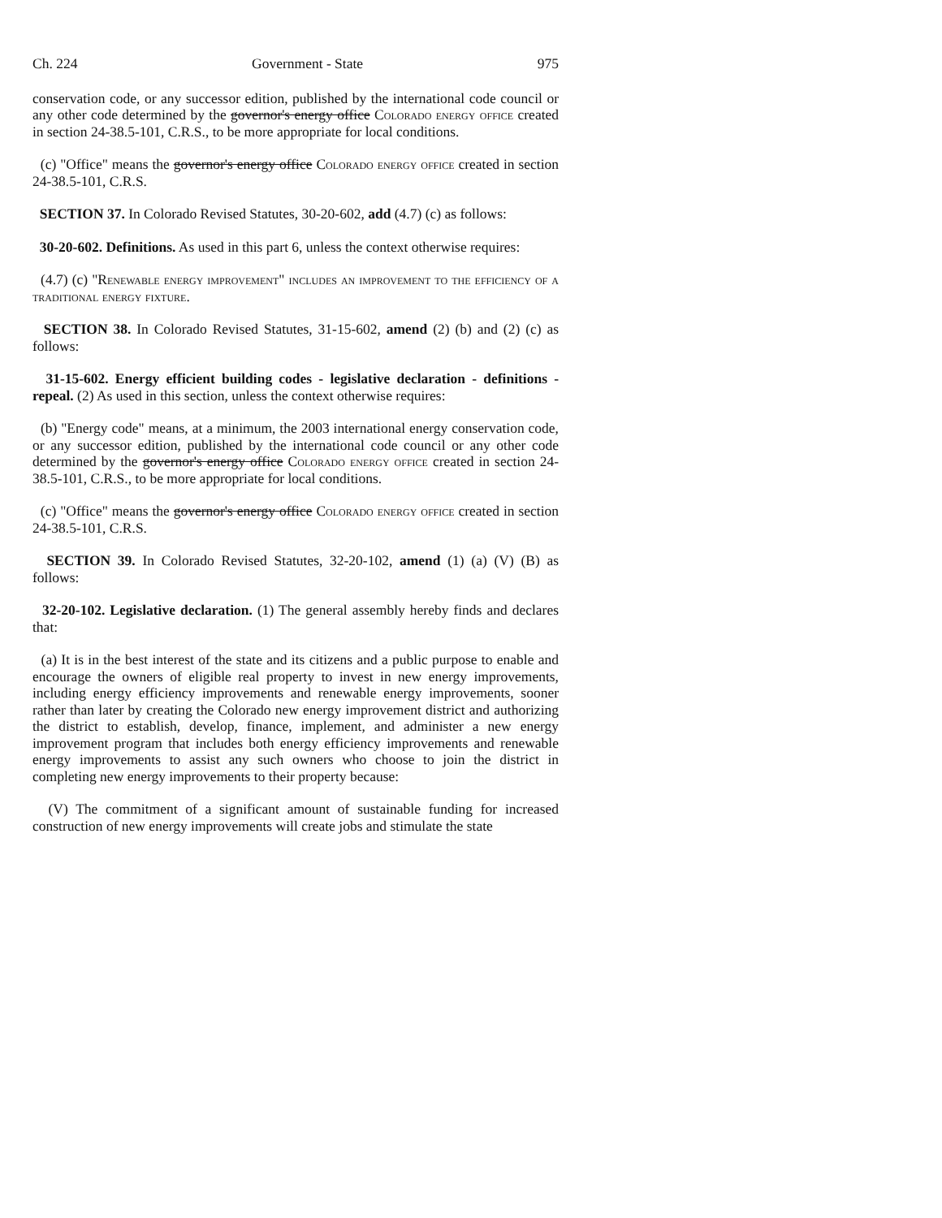Ch. 224 Government - State 975
conservation code, or any successor edition, published by the international code council or any other code determined by the governor's energy office Colorado energy office created in section 24-38.5-101, C.R.S., to be more appropriate for local conditions.
(c) "Office" means the governor's energy office Colorado energy office created in section 24-38.5-101, C.R.S.
SECTION 37. In Colorado Revised Statutes, 30-20-602, add (4.7) (c) as follows:
30-20-602. Definitions. As used in this part 6, unless the context otherwise requires:
(4.7) (c) "Renewable energy improvement" includes an improvement to the efficiency of a traditional energy fixture.
SECTION 38. In Colorado Revised Statutes, 31-15-602, amend (2) (b) and (2) (c) as follows:
31-15-602. Energy efficient building codes - legislative declaration - definitions - repeal. (2) As used in this section, unless the context otherwise requires:
(b) "Energy code" means, at a minimum, the 2003 international energy conservation code, or any successor edition, published by the international code council or any other code determined by the governor's energy office Colorado energy office created in section 24-38.5-101, C.R.S., to be more appropriate for local conditions.
(c) "Office" means the governor's energy office Colorado energy office created in section 24-38.5-101, C.R.S.
SECTION 39. In Colorado Revised Statutes, 32-20-102, amend (1) (a) (V) (B) as follows:
32-20-102. Legislative declaration. (1) The general assembly hereby finds and declares that:
(a) It is in the best interest of the state and its citizens and a public purpose to enable and encourage the owners of eligible real property to invest in new energy improvements, including energy efficiency improvements and renewable energy improvements, sooner rather than later by creating the Colorado new energy improvement district and authorizing the district to establish, develop, finance, implement, and administer a new energy improvement program that includes both energy efficiency improvements and renewable energy improvements to assist any such owners who choose to join the district in completing new energy improvements to their property because:
(V) The commitment of a significant amount of sustainable funding for increased construction of new energy improvements will create jobs and stimulate the state